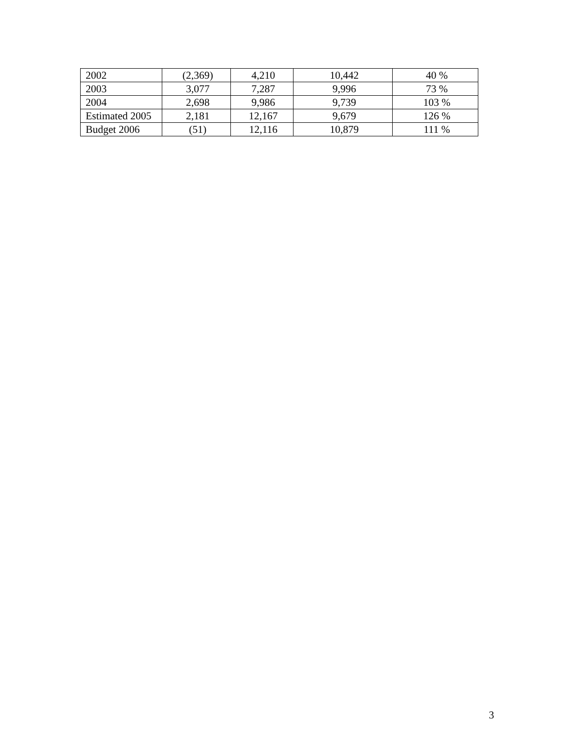| 2002 | (2,369) | 4,210 | 10,442 | 40 % |
| 2003 | 3,077 | 7,287 | 9,996 | 73 % |
| 2004 | 2,698 | 9,986 | 9,739 | 103 % |
| Estimated 2005 | 2,181 | 12,167 | 9,679 | 126 % |
| Budget 2006 | (51) | 12,116 | 10,879 | 111 % |
3